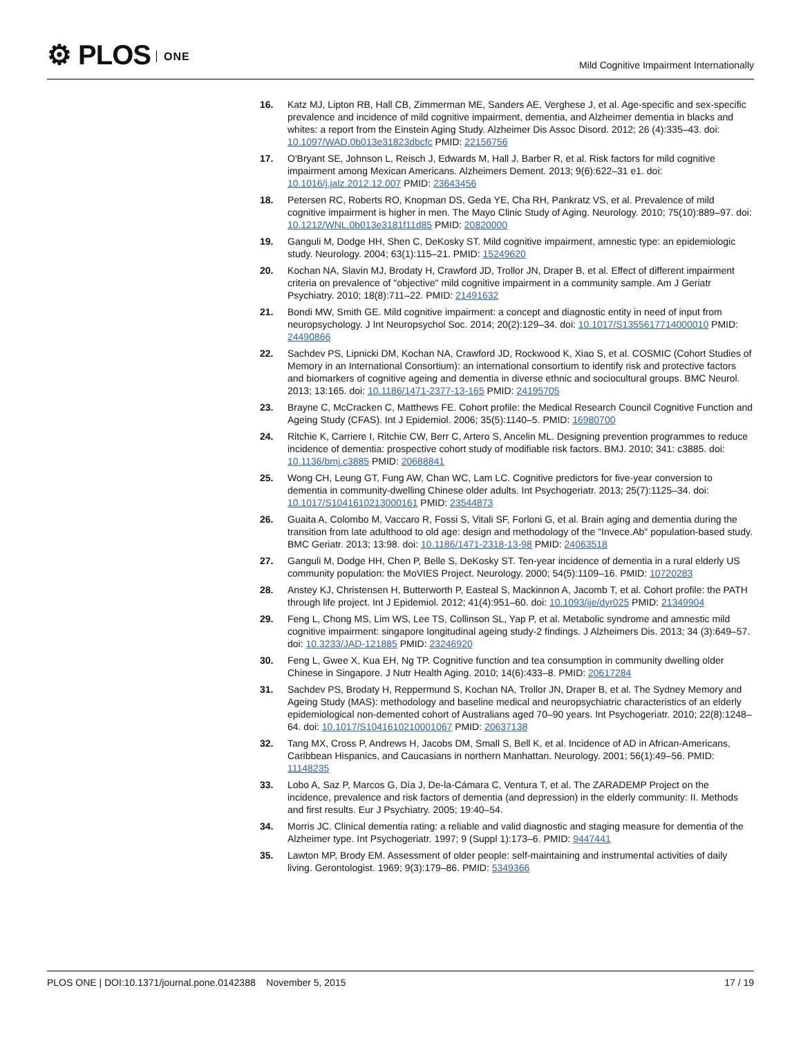⚙ PLOS ONE
Mild Cognitive Impairment Internationally
16. Katz MJ, Lipton RB, Hall CB, Zimmerman ME, Sanders AE, Verghese J, et al. Age-specific and sex-specific prevalence and incidence of mild cognitive impairment, dementia, and Alzheimer dementia in blacks and whites: a report from the Einstein Aging Study. Alzheimer Dis Assoc Disord. 2012; 26 (4):335–43. doi: 10.1097/WAD.0b013e31823dbcfc PMID: 22156756
17. O'Bryant SE, Johnson L, Reisch J, Edwards M, Hall J, Barber R, et al. Risk factors for mild cognitive impairment among Mexican Americans. Alzheimers Dement. 2013; 9(6):622–31 e1. doi: 10.1016/j.jalz.2012.12.007 PMID: 23643456
18. Petersen RC, Roberts RO, Knopman DS, Geda YE, Cha RH, Pankratz VS, et al. Prevalence of mild cognitive impairment is higher in men. The Mayo Clinic Study of Aging. Neurology. 2010; 75(10):889–97. doi: 10.1212/WNL.0b013e3181f11d85 PMID: 20820000
19. Ganguli M, Dodge HH, Shen C, DeKosky ST. Mild cognitive impairment, amnestic type: an epidemiologic study. Neurology. 2004; 63(1):115–21. PMID: 15249620
20. Kochan NA, Slavin MJ, Brodaty H, Crawford JD, Trollor JN, Draper B, et al. Effect of different impairment criteria on prevalence of "objective" mild cognitive impairment in a community sample. Am J Geriatr Psychiatry. 2010; 18(8):711–22. PMID: 21491632
21. Bondi MW, Smith GE. Mild cognitive impairment: a concept and diagnostic entity in need of input from neuropsychology. J Int Neuropsychol Soc. 2014; 20(2):129–34. doi: 10.1017/S1355617714000010 PMID: 24490866
22. Sachdev PS, Lipnicki DM, Kochan NA, Crawford JD, Rockwood K, Xiao S, et al. COSMIC (Cohort Studies of Memory in an International Consortium): an international consortium to identify risk and protective factors and biomarkers of cognitive ageing and dementia in diverse ethnic and sociocultural groups. BMC Neurol. 2013; 13:165. doi: 10.1186/1471-2377-13-165 PMID: 24195705
23. Brayne C, McCracken C, Matthews FE. Cohort profile: the Medical Research Council Cognitive Function and Ageing Study (CFAS). Int J Epidemiol. 2006; 35(5):1140–5. PMID: 16980700
24. Ritchie K, Carriere I, Ritchie CW, Berr C, Artero S, Ancelin ML. Designing prevention programmes to reduce incidence of dementia: prospective cohort study of modifiable risk factors. BMJ. 2010; 341: c3885. doi: 10.1136/bmj.c3885 PMID: 20688841
25. Wong CH, Leung GT, Fung AW, Chan WC, Lam LC. Cognitive predictors for five-year conversion to dementia in community-dwelling Chinese older adults. Int Psychogeriatr. 2013; 25(7):1125–34. doi: 10.1017/S1041610213000161 PMID: 23544873
26. Guaita A, Colombo M, Vaccaro R, Fossi S, Vitali SF, Forloni G, et al. Brain aging and dementia during the transition from late adulthood to old age: design and methodology of the "Invece.Ab" population-based study. BMC Geriatr. 2013; 13:98. doi: 10.1186/1471-2318-13-98 PMID: 24063518
27. Ganguli M, Dodge HH, Chen P, Belle S, DeKosky ST. Ten-year incidence of dementia in a rural elderly US community population: the MoVIES Project. Neurology. 2000; 54(5):1109–16. PMID: 10720283
28. Anstey KJ, Christensen H, Butterworth P, Easteal S, Mackinnon A, Jacomb T, et al. Cohort profile: the PATH through life project. Int J Epidemiol. 2012; 41(4):951–60. doi: 10.1093/ije/dyr025 PMID: 21349904
29. Feng L, Chong MS, Lim WS, Lee TS, Collinson SL, Yap P, et al. Metabolic syndrome and amnestic mild cognitive impairment: singapore longitudinal ageing study-2 findings. J Alzheimers Dis. 2013; 34 (3):649–57. doi: 10.3233/JAD-121885 PMID: 23246920
30. Feng L, Gwee X, Kua EH, Ng TP. Cognitive function and tea consumption in community dwelling older Chinese in Singapore. J Nutr Health Aging. 2010; 14(6):433–8. PMID: 20617284
31. Sachdev PS, Brodaty H, Reppermund S, Kochan NA, Trollor JN, Draper B, et al. The Sydney Memory and Ageing Study (MAS): methodology and baseline medical and neuropsychiatric characteristics of an elderly epidemiological non-demented cohort of Australians aged 70–90 years. Int Psychogeriatr. 2010; 22(8):1248–64. doi: 10.1017/S1041610210001067 PMID: 20637138
32. Tang MX, Cross P, Andrews H, Jacobs DM, Small S, Bell K, et al. Incidence of AD in African-Americans, Caribbean Hispanics, and Caucasians in northern Manhattan. Neurology. 2001; 56(1):49–56. PMID: 11148235
33. Lobo A, Saz P, Marcos G, Día J, De-la-Cámara C, Ventura T, et al. The ZARADEMP Project on the incidence, prevalence and risk factors of dementia (and depression) in the elderly community: II. Methods and first results. Eur J Psychiatry. 2005; 19:40–54.
34. Morris JC. Clinical dementia rating: a reliable and valid diagnostic and staging measure for dementia of the Alzheimer type. Int Psychogeriatr. 1997; 9 (Suppl 1):173–6. PMID: 9447441
35. Lawton MP, Brody EM. Assessment of older people: self-maintaining and instrumental activities of daily living. Gerontologist. 1969; 9(3):179–86. PMID: 5349366
PLOS ONE | DOI:10.1371/journal.pone.0142388 November 5, 2015
17 / 19